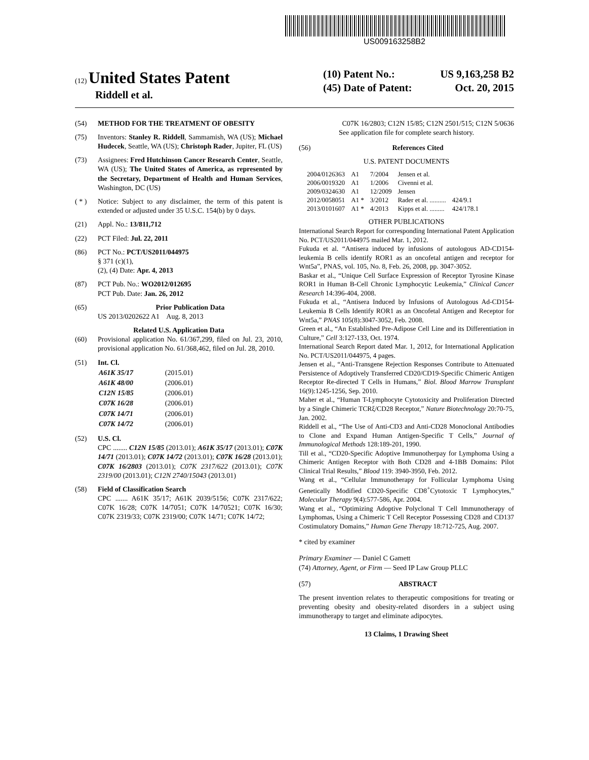US009163258B2
(12) United States Patent
Riddell et al.
(10) Patent No.: US 9,163,258 B2
(45) Date of Patent: Oct. 20, 2015
(54) METHOD FOR THE TREATMENT OF OBESITY
(75) Inventors: Stanley R. Riddell, Sammamish, WA (US); Michael Hudecek, Seattle, WA (US); Christoph Rader, Jupiter, FL (US)
(73) Assignees: Fred Hutchinson Cancer Research Center, Seattle, WA (US); The United States of America, as represented by the Secretary, Department of Health and Human Services, Washington, DC (US)
( * ) Notice: Subject to any disclaimer, the term of this patent is extended or adjusted under 35 U.S.C. 154(b) by 0 days.
(21) Appl. No.: 13/811,712
(22) PCT Filed: Jul. 22, 2011
(86) PCT No.: PCT/US2011/044975
§ 371 (c)(1),
(2), (4) Date: Apr. 4, 2013
(87) PCT Pub. No.: WO2012/012695
PCT Pub. Date: Jan. 26, 2012
(65) Prior Publication Data
US 2013/0202622 A1 Aug. 8, 2013
Related U.S. Application Data
(60) Provisional application No. 61/367,299, filed on Jul. 23, 2010, provisional application No. 61/368,462, filed on Jul. 28, 2010.
(51) Int. Cl.
| A61K 35/17 | (2015.01) |
| A61K 48/00 | (2006.01) |
| C12N 15/85 | (2006.01) |
| C07K 16/28 | (2006.01) |
| C07K 14/71 | (2006.01) |
| C07K 14/72 | (2006.01) |
(52) U.S. Cl.
CPC ........ C12N 15/85 (2013.01); A61K 35/17 (2013.01); C07K 14/71 (2013.01); C07K 14/72 (2013.01); C07K 16/28 (2013.01); C07K 16/2803 (2013.01); C07K 2317/622 (2013.01); C07K 2319/00 (2013.01); C12N 2740/15043 (2013.01)
(58) Field of Classification Search
CPC ....... A61K 35/17; A61K 2039/5156; C07K 2317/622; C07K 16/28; C07K 14/7051; C07K 14/70521; C07K 16/30; C07K 2319/33; C07K 2319/00; C07K 14/71; C07K 14/72;
C07K 16/2803; C12N 15/85; C12N 2501/515; C12N 5/0636
See application file for complete search history.
(56) References Cited
U.S. PATENT DOCUMENTS
| 2004/0126363 | A1 | 7/2004 | Jensen et al. | |
| 2006/0019320 | A1 | 1/2006 | Civenni et al. | |
| 2009/0324630 | A1 | 12/2009 | Jensen | |
| 2012/0058051 | A1 * | 3/2012 | Rader et al. .......... | 424/9.1 |
| 2013/0101607 | A1 * | 4/2013 | Kipps et al. ......... | 424/178.1 |
OTHER PUBLICATIONS
International Search Report for corresponding International Patent Application No. PCT/US2011/044975 mailed Mar. 1, 2012.
Fukuda et al. “Antisera induced by infusions of autologous AD-CD154-leukemia B cells identify ROR1 as an oncofetal antigen and receptor for Wnt5a”, PNAS, vol. 105, No. 8, Feb. 26, 2008, pp. 3047-3052.
Baskar et al., “Unique Cell Surface Expression of Receptor Tyrosine Kinase ROR1 in Human B-Cell Chronic Lymphocytic Leukemia,” Clinical Cancer Research 14:396-404, 2008.
Fukuda et al., “Antisera Induced by Infusions of Autologous Ad-CD154-Leukemia B Cells Identify ROR1 as an Oncofetal Antigen and Receptor for Wnt5a,” PNAS 105(8):3047-3052, Feb. 2008.
Green et al., “An Established Pre-Adipose Cell Line and its Differentiation in Culture,” Cell 3:127-133, Oct. 1974.
International Search Report dated Mar. 1, 2012, for International Application No. PCT/US2011/044975, 4 pages.
Jensen et al., “Anti-Transgene Rejection Responses Contribute to Attenuated Persistence of Adoptively Transferred CD20/CD19-Specific Chimeric Antigen Receptor Re-directed T Cells in Humans,” Biol. Blood Marrow Transplant 16(9):1245-1256, Sep. 2010.
Maher et al., “Human T-Lymphocyte Cytotoxicity and Proliferation Directed by a Single Chimeric TCRξ/CD28 Receptor,” Nature Biotechnology 20:70-75, Jan. 2002.
Riddell et al., “The Use of Anti-CD3 and Anti-CD28 Monoclonal Antibodies to Clone and Expand Human Antigen-Specific T Cells,” Journal of Immunological Methods 128:189-201, 1990.
Till et al., “CD20-Specific Adoptive Immunotherpay for Lymphoma Using a Chimeric Antigen Receptor with Both CD28 and 4-1BB Domains: Pilot Clinical Trial Results,” Blood 119: 3940-3950, Feb. 2012.
Wang et al., “Cellular Immunotherapy for Follicular Lymphoma Using Genetically Modified CD20-Specific CD8<sup>+</sup>Cytotoxic T Lymphocytes,” Molecular Therapy 9(4):577-586, Apr. 2004.
Wang et al., “Optimizing Adoptive Polyclonal T Cell Immunotherapy of Lymphomas, Using a Chimeric T Cell Receptor Possessing CD28 and CD137 Costimulatory Domains,” Human Gene Therapy 18:712-725, Aug. 2007.
* cited by examiner
Primary Examiner — Daniel C Gamett
(74) Attorney, Agent, or Firm — Seed IP Law Group PLLC
(57) ABSTRACT
The present invention relates to therapeutic compositions for treating or preventing obesity and obesity-related disorders in a subject using immunotherapy to target and eliminate adipocytes.
13 Claims, 1 Drawing Sheet